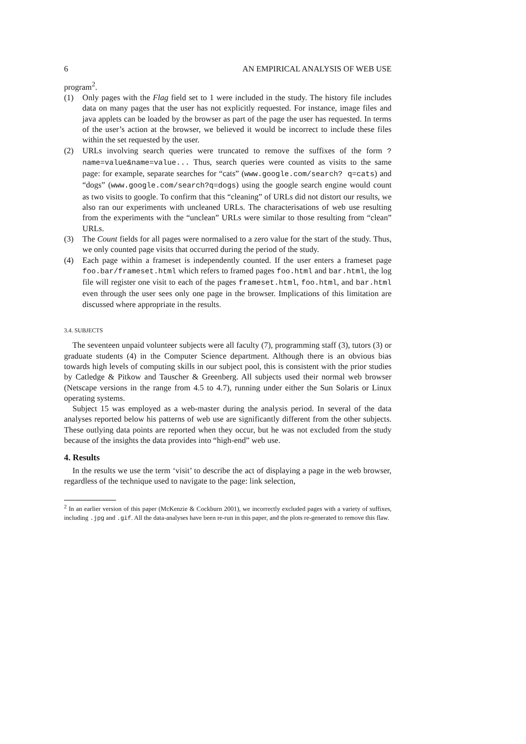6 AN EMPIRICAL ANALYSIS OF WEB USE
program<sup>2</sup>.
(1) Only pages with the Flag field set to 1 were included in the study. The history file includes data on many pages that the user has not explicitly requested. For instance, image files and java applets can be loaded by the browser as part of the page the user has requested. In terms of the user’s action at the browser, we believed it would be incorrect to include these files within the set requested by the user.
(2) URLs involving search queries were truncated to remove the suffixes of the form ?name=value&name=value... Thus, search queries were counted as visits to the same page: for example, separate searches for “cats” (www.google.com/search? q=cats) and “dogs” (www.google.com/search?q=dogs) using the google search engine would count as two visits to google. To confirm that this “cleaning” of URLs did not distort our results, we also ran our experiments with uncleaned URLs. The characterisations of web use resulting from the experiments with the “unclean” URLs were similar to those resulting from “clean” URLs.
(3) The Count fields for all pages were normalised to a zero value for the start of the study. Thus, we only counted page visits that occurred during the period of the study.
(4) Each page within a frameset is independently counted. If the user enters a frameset page foo.bar/frameset.html which refers to framed pages foo.html and bar.html, the log file will register one visit to each of the pages frameset.html, foo.html, and bar.html even through the user sees only one page in the browser. Implications of this limitation are discussed where appropriate in the results.
3.4. SUBJECTS
The seventeen unpaid volunteer subjects were all faculty (7), programming staff (3), tutors (3) or graduate students (4) in the Computer Science department. Although there is an obvious bias towards high levels of computing skills in our subject pool, this is consistent with the prior studies by Catledge & Pitkow and Tauscher & Greenberg. All subjects used their normal web browser (Netscape versions in the range from 4.5 to 4.7), running under either the Sun Solaris or Linux operating systems.
Subject 15 was employed as a web-master during the analysis period. In several of the data analyses reported below his patterns of web use are significantly different from the other subjects. These outlying data points are reported when they occur, but he was not excluded from the study because of the insights the data provides into “high-end” web use.
4. Results
In the results we use the term ‘visit’ to describe the act of displaying a page in the web browser, regardless of the technique used to navigate to the page: link selection,
<sup>2</sup> In an earlier version of this paper (McKenzie & Cockburn 2001), we incorrectly excluded pages with a variety of suffixes, including .jpg and .gif. All the data-analyses have been re-run in this paper, and the plots re-generated to remove this flaw.